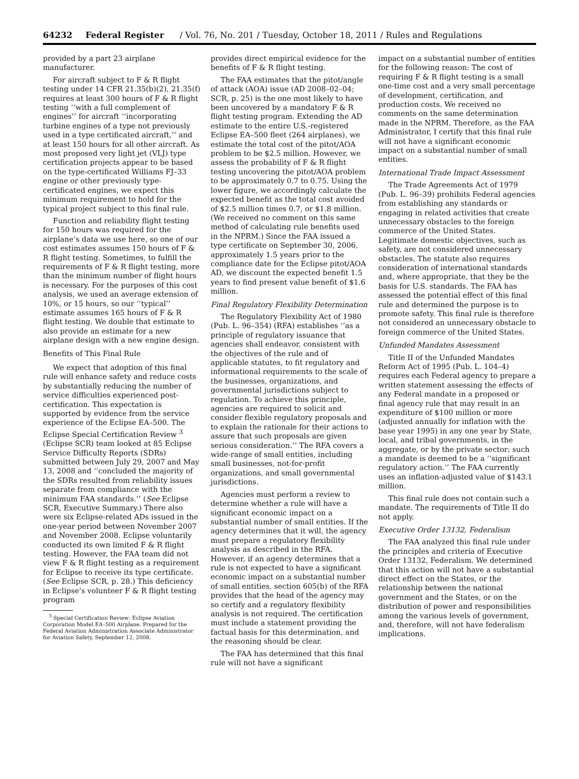64232 Federal Register / Vol. 76, No. 201 / Tuesday, October 18, 2011 / Rules and Regulations
provided by a part 23 airplane manufacturer.
For aircraft subject to F & R flight testing under 14 CFR 21.35(b)(2), 21.35(f) requires at least 300 hours of F & R flight testing ‘‘with a full complement of engines’’ for aircraft ‘‘incorporating turbine engines of a type not previously used in a type certificated aircraft,’’ and at least 150 hours for all other aircraft. As most proposed very light jet (VLJ) type certification projects appear to be based on the type-certificated Williams FJ–33 engine or other previously type-certificated engines, we expect this minimum requirement to hold for the typical project subject to this final rule.
Function and reliability flight testing for 150 hours was required for the airplane’s data we use here, so one of our cost estimates assumes 150 hours of F & R flight testing. Sometimes, to fulfill the requirements of F & R flight testing, more than the minimum number of flight hours is necessary. For the purposes of this cost analysis, we used an average extension of 10%, or 15 hours, so our ‘‘typical’’ estimate assumes 165 hours of F & R flight testing. We double that estimate to also provide an estimate for a new airplane design with a new engine design.
Benefits of This Final Rule
We expect that adoption of this final rule will enhance safety and reduce costs by substantially reducing the number of service difficulties experienced post-certification. This expectation is supported by evidence from the service experience of the Eclipse EA–500. The Eclipse Special Certification Review <sup>3</sup> (Eclipse SCR) team looked at 85 Eclipse Service Difficulty Reports (SDRs) submitted between July 29, 2007 and May 13, 2008 and ‘‘concluded the majority of the SDRs resulted from reliability issues separate from compliance with the minimum FAA standards.’’ (See Eclipse SCR, Executive Summary.) There also were six Eclipse-related ADs issued in the one-year period between November 2007 and November 2008. Eclipse voluntarily conducted its own limited F & R flight testing. However, the FAA team did not view F & R flight testing as a requirement for Eclipse to receive its type certificate. (See Eclipse SCR, p. 28.) This deficiency in Eclipse’s volunteer F & R flight testing program
<sup>3</sup> Special Certification Review: Eclipse Aviation Corporation Model EA–500 Airplane. Prepared for the Federal Aviation Administration Associate Administrator for Aviation Safety, September 12, 2008.
provides direct empirical evidence for the benefits of F & R flight testing.
The FAA estimates that the pitot/angle of attack (AOA) issue (AD 2008–02–04; SCR, p. 25) is the one most likely to have been uncovered by a mandatory F & R flight testing program. Extending the AD estimate to the entire U.S.-registered Eclipse EA–500 fleet (264 airplanes), we estimate the total cost of the pitot/AOA problem to be $2.5 million. However, we assess the probability of F & R flight testing uncovering the pitot/AOA problem to be approximately 0.7 to 0.75. Using the lower figure, we accordingly calculate the expected benefit as the total cost avoided of $2.5 million times 0.7, or $1.8 million. (We received no comment on this same method of calculating rule benefits used in the NPRM.) Since the FAA issued a type certificate on September 30, 2006, approximately 1.5 years prior to the compliance date for the Eclipse pitot/AOA AD, we discount the expected benefit 1.5 years to find present value benefit of $1.6 million.
Final Regulatory Flexibility Determination
The Regulatory Flexibility Act of 1980 (Pub. L. 96–354) (RFA) establishes ‘‘as a principle of regulatory issuance that agencies shall endeavor, consistent with the objectives of the rule and of applicable statutes, to fit regulatory and informational requirements to the scale of the businesses, organizations, and governmental jurisdictions subject to regulation. To achieve this principle, agencies are required to solicit and consider flexible regulatory proposals and to explain the rationale for their actions to assure that such proposals are given serious consideration.’’ The RFA covers a wide-range of small entities, including small businesses, not-for-profit organizations, and small governmental jurisdictions.
Agencies must perform a review to determine whether a rule will have a significant economic impact on a substantial number of small entities. If the agency determines that it will, the agency must prepare a regulatory flexibility analysis as described in the RFA. However, if an agency determines that a rule is not expected to have a significant economic impact on a substantial number of small entities, section 605(b) of the RFA provides that the head of the agency may so certify and a regulatory flexibility analysis is not required. The certification must include a statement providing the factual basis for this determination, and the reasoning should be clear.
The FAA has determined that this final rule will not have a significant
impact on a substantial number of entities for the following reason: The cost of requiring F & R flight testing is a small one-time cost and a very small percentage of development, certification, and production costs. We received no comments on the same determination made in the NPRM. Therefore, as the FAA Administrator, I certify that this final rule will not have a significant economic impact on a substantial number of small entities.
International Trade Impact Assessment
The Trade Agreements Act of 1979 (Pub. L. 96–39) prohibits Federal agencies from establishing any standards or engaging in related activities that create unnecessary obstacles to the foreign commerce of the United States. Legitimate domestic objectives, such as safety, are not considered unnecessary obstacles. The statute also requires consideration of international standards and, where appropriate, that they be the basis for U.S. standards. The FAA has assessed the potential effect of this final rule and determined the purpose is to promote safety. This final rule is therefore not considered an unnecessary obstacle to foreign commerce of the United States.
Unfunded Mandates Assessment
Title II of the Unfunded Mandates Reform Act of 1995 (Pub. L. 104–4) requires each Federal agency to prepare a written statement assessing the effects of any Federal mandate in a proposed or final agency rule that may result in an expenditure of $100 million or more (adjusted annually for inflation with the base year 1995) in any one year by State, local, and tribal governments, in the aggregate, or by the private sector; such a mandate is deemed to be a ‘‘significant regulatory action.’’ The FAA currently uses an inflation-adjusted value of $143.1 million.
This final rule does not contain such a mandate. The requirements of Title II do not apply.
Executive Order 13132, Federalism
The FAA analyzed this final rule under the principles and criteria of Executive Order 13132, Federalism. We determined that this action will not have a substantial direct effect on the States, or the relationship between the national government and the States, or on the distribution of power and responsibilities among the various levels of government, and, therefore, will not have federalism implications.